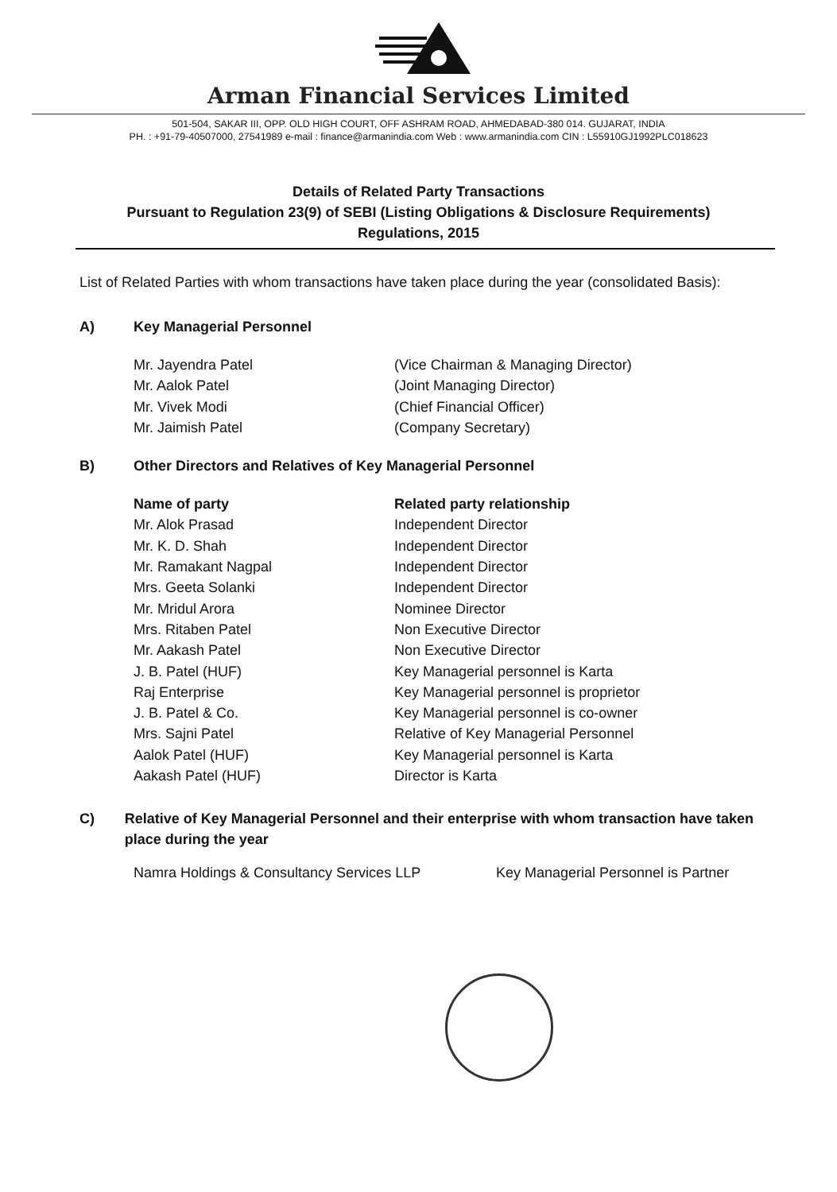Arman Financial Services Limited
501-504, SAKAR III, OPP. OLD HIGH COURT, OFF ASHRAM ROAD, AHMEDABAD-380 014. GUJARAT, INDIA
PH. : +91-79-40507000, 27541989 e-mail : finance@armanindia.com Web : www.armanindia.com CIN : L55910GJ1992PLC018623
Details of Related Party Transactions
Pursuant to Regulation 23(9) of SEBI (Listing Obligations & Disclosure Requirements)
Regulations, 2015
List of Related Parties with whom transactions have taken place during the year (consolidated Basis):
A) Key Managerial Personnel
| Mr. Jayendra Patel | (Vice Chairman & Managing Director) |
| Mr. Aalok Patel | (Joint Managing Director) |
| Mr. Vivek Modi | (Chief Financial Officer) |
| Mr. Jaimish Patel | (Company Secretary) |
B) Other Directors and Relatives of Key Managerial Personnel
| Name of party | Related party relationship |
| --- | --- |
| Mr. Alok Prasad | Independent Director |
| Mr. K. D. Shah | Independent Director |
| Mr. Ramakant Nagpal | Independent Director |
| Mrs. Geeta Solanki | Independent Director |
| Mr. Mridul Arora | Nominee Director |
| Mrs. Ritaben Patel | Non Executive Director |
| Mr. Aakash Patel | Non Executive Director |
| J. B. Patel (HUF) | Key Managerial personnel is Karta |
| Raj Enterprise | Key Managerial personnel is proprietor |
| J. B. Patel & Co. | Key Managerial personnel is co-owner |
| Mrs. Sajni Patel | Relative of Key Managerial Personnel |
| Aalok Patel (HUF) | Key Managerial personnel is Karta |
| Aakash Patel (HUF) | Director is Karta |
C) Relative of Key Managerial Personnel and their enterprise with whom transaction have taken place during the year
| Namra Holdings & Consultancy Services LLP | Key Managerial Personnel is Partner |